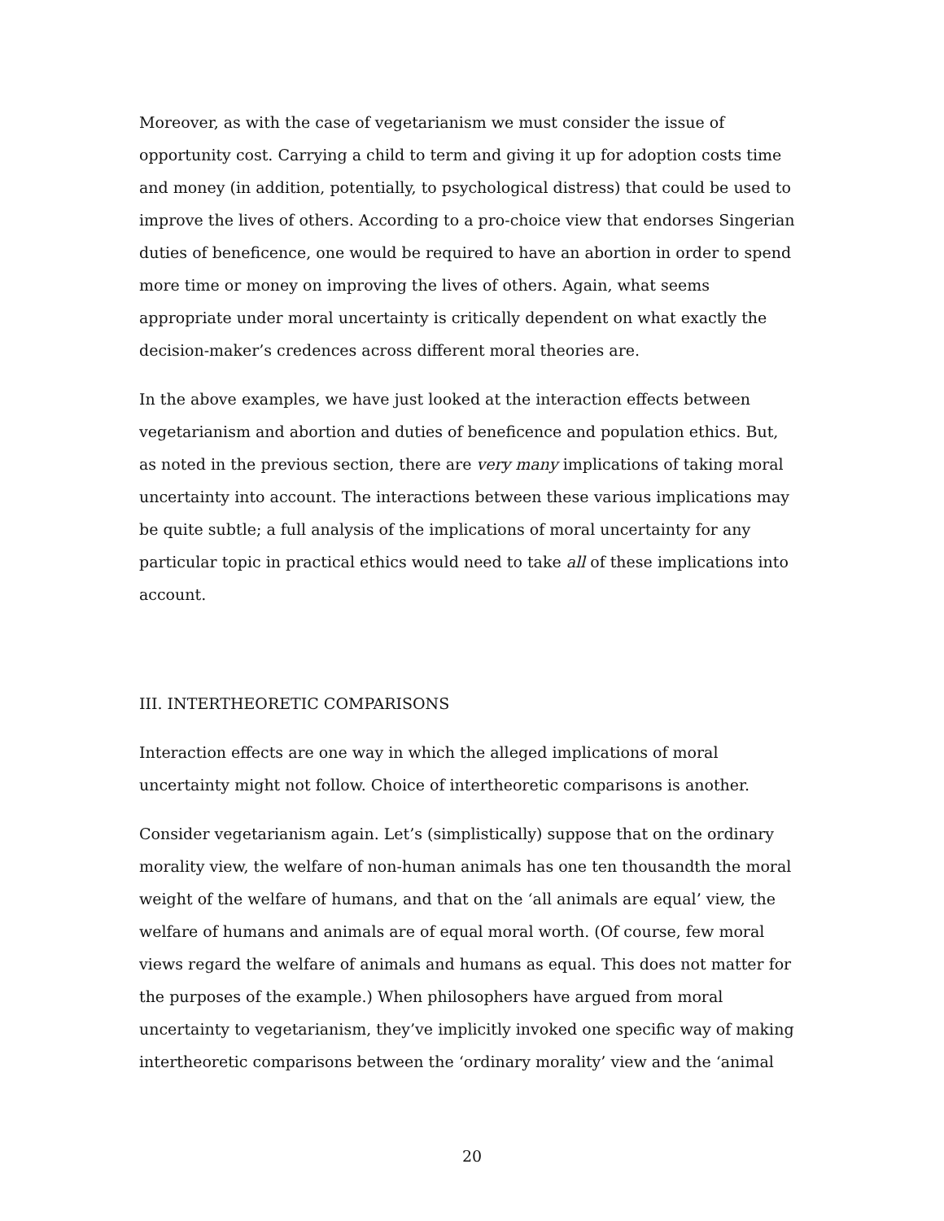Moreover, as with the case of vegetarianism we must consider the issue of opportunity cost. Carrying a child to term and giving it up for adoption costs time and money (in addition, potentially, to psychological distress) that could be used to improve the lives of others. According to a pro-choice view that endorses Singerian duties of beneficence, one would be required to have an abortion in order to spend more time or money on improving the lives of others. Again, what seems appropriate under moral uncertainty is critically dependent on what exactly the decision-maker’s credences across different moral theories are.
In the above examples, we have just looked at the interaction effects between vegetarianism and abortion and duties of beneficence and population ethics. But, as noted in the previous section, there are very many implications of taking moral uncertainty into account. The interactions between these various implications may be quite subtle; a full analysis of the implications of moral uncertainty for any particular topic in practical ethics would need to take all of these implications into account.
III. INTERTHEORETIC COMPARISONS
Interaction effects are one way in which the alleged implications of moral uncertainty might not follow. Choice of intertheoretic comparisons is another.
Consider vegetarianism again. Let’s (simplistically) suppose that on the ordinary morality view, the welfare of non-human animals has one ten thousandth the moral weight of the welfare of humans, and that on the ‘all animals are equal’ view, the welfare of humans and animals are of equal moral worth. (Of course, few moral views regard the welfare of animals and humans as equal. This does not matter for the purposes of the example.) When philosophers have argued from moral uncertainty to vegetarianism, they’ve implicitly invoked one specific way of making intertheoretic comparisons between the ‘ordinary morality’ view and the ‘animal
20